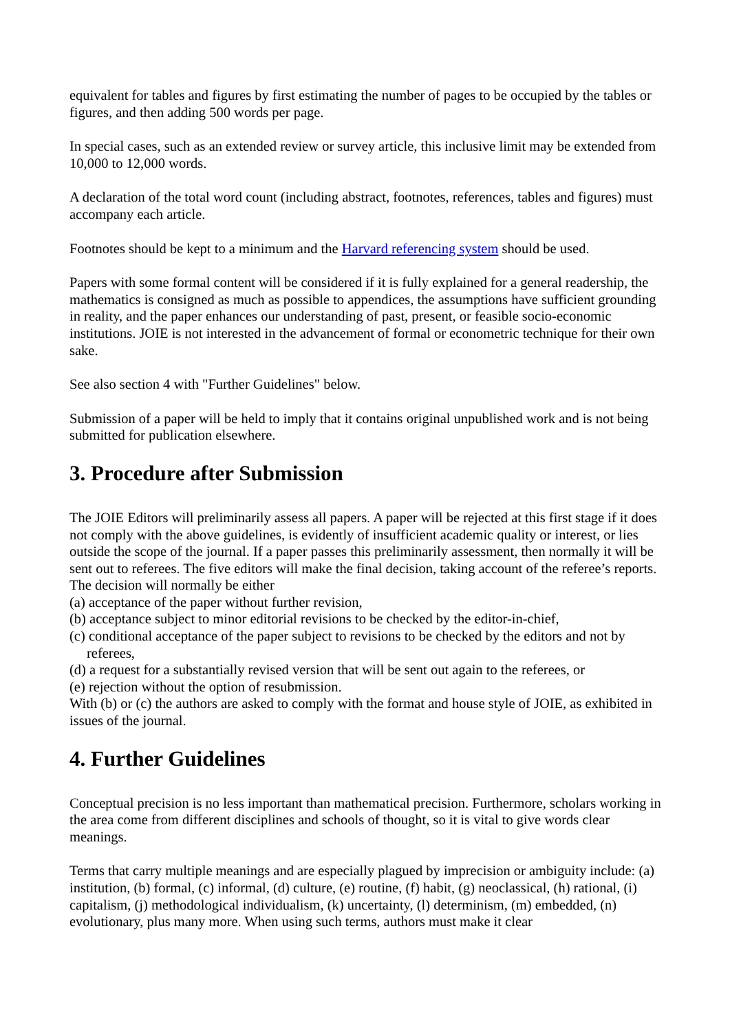equivalent for tables and figures by first estimating the number of pages to be occupied by the tables or figures, and then adding 500 words per page.
In special cases, such as an extended review or survey article, this inclusive limit may be extended from 10,000 to 12,000 words.
A declaration of the total word count (including abstract, footnotes, references, tables and figures) must accompany each article.
Footnotes should be kept to a minimum and the Harvard referencing system should be used.
Papers with some formal content will be considered if it is fully explained for a general readership, the mathematics is consigned as much as possible to appendices, the assumptions have sufficient grounding in reality, and the paper enhances our understanding of past, present, or feasible socio-economic institutions. JOIE is not interested in the advancement of formal or econometric technique for their own sake.
See also section 4 with "Further Guidelines" below.
Submission of a paper will be held to imply that it contains original unpublished work and is not being submitted for publication elsewhere.
3. Procedure after Submission
The JOIE Editors will preliminarily assess all papers. A paper will be rejected at this first stage if it does not comply with the above guidelines, is evidently of insufficient academic quality or interest, or lies outside the scope of the journal. If a paper passes this preliminarily assessment, then normally it will be sent out to referees. The five editors will make the final decision, taking account of the referee’s reports. The decision will normally be either
(a) acceptance of the paper without further revision,
(b) acceptance subject to minor editorial revisions to be checked by the editor-in-chief,
(c) conditional acceptance of the paper subject to revisions to be checked by the editors and not by referees,
(d) a request for a substantially revised version that will be sent out again to the referees, or
(e) rejection without the option of resubmission.
With (b) or (c) the authors are asked to comply with the format and house style of JOIE, as exhibited in issues of the journal.
4. Further Guidelines
Conceptual precision is no less important than mathematical precision. Furthermore, scholars working in the area come from different disciplines and schools of thought, so it is vital to give words clear meanings.
Terms that carry multiple meanings and are especially plagued by imprecision or ambiguity include: (a) institution, (b) formal, (c) informal, (d) culture, (e) routine, (f) habit, (g) neoclassical, (h) rational, (i) capitalism, (j) methodological individualism, (k) uncertainty, (l) determinism, (m) embedded, (n) evolutionary, plus many more. When using such terms, authors must make it clear